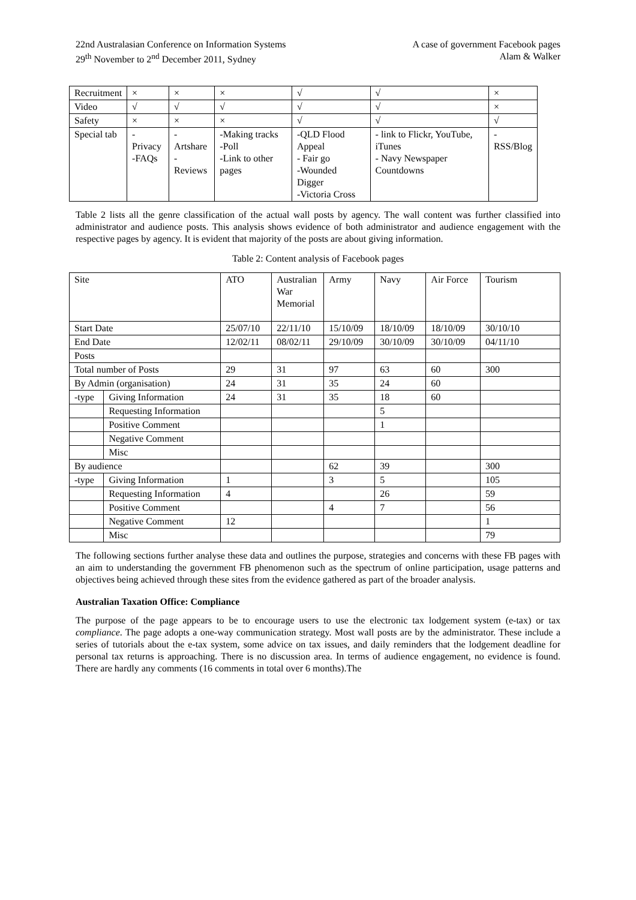22nd Australasian Conference on Information Systems
29<sup>th</sup> November to 2<sup>nd</sup> December 2011, Sydney
A case of government Facebook pages
Alam & Walker
| Recruitment | × | × | × | √ | √ | × |
| Video | √ | √ | √ | √ | √ | × |
| Safety | × | × | × | √ | √ | √ |
| Special tab | -Privacy -FAQs | -Artshare -Reviews | -Making tracks -Poll -Link to other pages | -QLD Flood Appeal - Fair go -Wounded Digger -Victoria Cross | - link to Flickr, YouTube, iTunes - Navy Newspaper Countdowns | - RSS/Blog |
Table 2 lists all the genre classification of the actual wall posts by agency. The wall content was further classified into administrator and audience posts. This analysis shows evidence of both administrator and audience engagement with the respective pages by agency. It is evident that majority of the posts are about giving information.
Table 2: Content analysis of Facebook pages
| Site | | ATO | Australian War Memorial | Army | Navy | Air Force | Tourism |
| Start Date | | 25/07/10 | 22/11/10 | 15/10/09 | 18/10/09 | 18/10/09 | 30/10/10 |
| End Date | | 12/02/11 | 08/02/11 | 29/10/09 | 30/10/09 | 30/10/09 | 04/11/10 |
| Posts | | | | | | | |
| Total number of Posts | | 29 | 31 | 97 | 63 | 60 | 300 |
| By Admin (organisation) | | 24 | 31 | 35 | 24 | 60 | |
| -type | Giving Information | 24 | 31 | 35 | 18 | 60 | |
| | Requesting Information | | | | 5 | | |
| | Positive Comment | | | | 1 | | |
| | Negative Comment | | | | | | |
| | Misc | | | | | | |
| By audience | | | | 62 | 39 | | 300 |
| -type | Giving Information | 1 | | 3 | 5 | | 105 |
| | Requesting Information | 4 | | | 26 | | 59 |
| | Positive Comment | | | 4 | 7 | | 56 |
| | Negative Comment | 12 | | | | | 1 |
| | Misc | | | | | | 79 |
The following sections further analyse these data and outlines the purpose, strategies and concerns with these FB pages with an aim to understanding the government FB phenomenon such as the spectrum of online participation, usage patterns and objectives being achieved through these sites from the evidence gathered as part of the broader analysis.
Australian Taxation Office: Compliance
The purpose of the page appears to be to encourage users to use the electronic tax lodgement system (e-tax) or tax compliance. The page adopts a one-way communication strategy. Most wall posts are by the administrator. These include a series of tutorials about the e-tax system, some advice on tax issues, and daily reminders that the lodgement deadline for personal tax returns is approaching. There is no discussion area. In terms of audience engagement, no evidence is found. There are hardly any comments (16 comments in total over 6 months).The